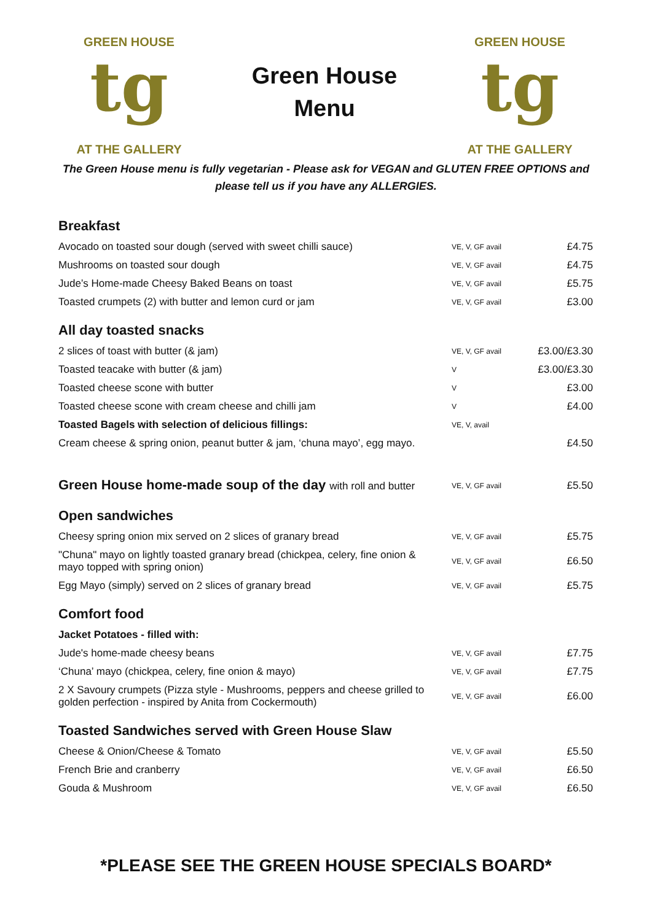tg
GREEN HOUSE
AT THE GALLERY
Green House
Menu
tg
GREEN HOUSE
AT THE GALLERY
The Green House menu is fully vegetarian - Please ask for VEGAN and GLUTEN FREE OPTIONS and please tell us if you have any ALLERGIES.
| Breakfast | | |
| --- | --- | --- |
| Avocado on toasted sour dough (served with sweet chilli sauce) | VE, V, GF avail | £4.75 |
| Mushrooms on toasted sour dough | VE, V, GF avail | £4.75 |
| Jude’s Home-made Cheesy Baked Beans on toast | VE, V, GF avail | £5.75 |
| Toasted crumpets (2) with butter and lemon curd or jam | VE, V, GF avail | £3.00 |
| All day toasted snacks | | |
| 2 slices of toast with butter (& jam) | VE, V, GF avail | £3.00/£3.30 |
| Toasted teacake with butter (& jam) | V | £3.00/£3.30 |
| Toasted cheese scone with butter | V | £3.00 |
| Toasted cheese scone with cream cheese and chilli jam | V | £4.00 |
| Toasted Bagels with selection of delicious fillings: | VE, V, avail | |
| Cream cheese & spring onion, peanut butter & jam, ‘chuna mayo’, egg mayo. | | £4.50 |
| Green House home-made soup of the day with roll and butter | VE, V, GF avail | £5.50 |
| Open sandwiches | | |
| Cheesy spring onion mix served on 2 slices of granary bread | VE, V, GF avail | £5.75 |
| "Chuna" mayo on lightly toasted granary bread (chickpea, celery, fine onion & mayo topped with spring onion) | VE, V, GF avail | £6.50 |
| Egg Mayo (simply) served on 2 slices of granary bread | VE, V, GF avail | £5.75 |
| Comfort food | | |
| Jacket Potatoes - filled with: | | |
| Jude's home-made cheesy beans | VE, V, GF avail | £7.75 |
| ‘Chuna’ mayo (chickpea, celery, fine onion & mayo) | VE, V, GF avail | £7.75 |
| 2 X Savoury crumpets (Pizza style - Mushrooms, peppers and cheese grilled to golden perfection - inspired by Anita from Cockermouth) | VE, V, GF avail | £6.00 |
| Toasted Sandwiches served with Green House Slaw | | |
| Cheese & Onion/Cheese & Tomato | VE, V, GF avail | £5.50 |
| French Brie and cranberry | VE, V, GF avail | £6.50 |
| Gouda & Mushroom | VE, V, GF avail | £6.50 |
*PLEASE SEE THE GREEN HOUSE SPECIALS BOARD*